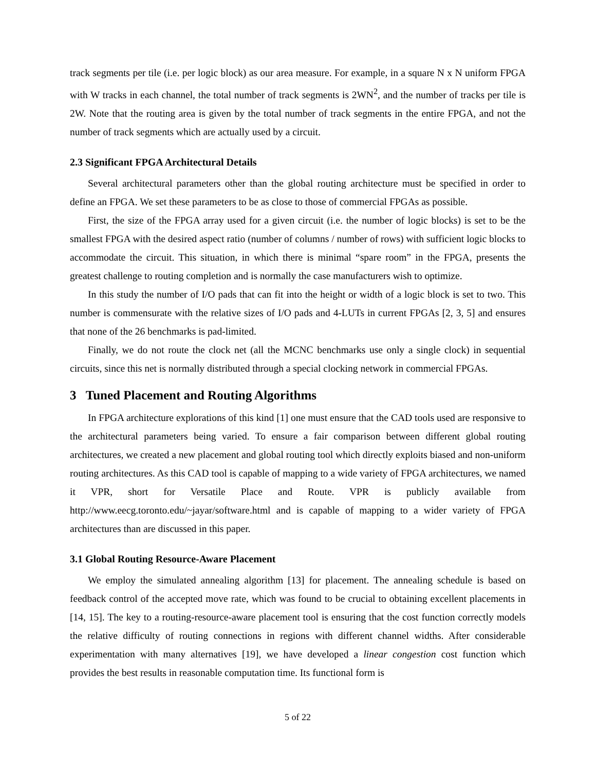track segments per tile (i.e. per logic block) as our area measure. For example, in a square N x N uniform FPGA with W tracks in each channel, the total number of track segments is 2WN<sup>2</sup>, and the number of tracks per tile is 2W. Note that the routing area is given by the total number of track segments in the entire FPGA, and not the number of track segments which are actually used by a circuit.
2.3 Significant FPGA Architectural Details
Several architectural parameters other than the global routing architecture must be specified in order to define an FPGA. We set these parameters to be as close to those of commercial FPGAs as possible.
First, the size of the FPGA array used for a given circuit (i.e. the number of logic blocks) is set to be the smallest FPGA with the desired aspect ratio (number of columns / number of rows) with sufficient logic blocks to accommodate the circuit. This situation, in which there is minimal “spare room” in the FPGA, presents the greatest challenge to routing completion and is normally the case manufacturers wish to optimize.
In this study the number of I/O pads that can fit into the height or width of a logic block is set to two. This number is commensurate with the relative sizes of I/O pads and 4-LUTs in current FPGAs [2, 3, 5] and ensures that none of the 26 benchmarks is pad-limited.
Finally, we do not route the clock net (all the MCNC benchmarks use only a single clock) in sequential circuits, since this net is normally distributed through a special clocking network in commercial FPGAs.
3 Tuned Placement and Routing Algorithms
In FPGA architecture explorations of this kind [1] one must ensure that the CAD tools used are responsive to the architectural parameters being varied. To ensure a fair comparison between different global routing architectures, we created a new placement and global routing tool which directly exploits biased and non-uniform routing architectures. As this CAD tool is capable of mapping to a wide variety of FPGA architectures, we named it VPR, short for Versatile Place and Route. VPR is publicly available from http://www.eecg.toronto.edu/~jayar/software.html and is capable of mapping to a wider variety of FPGA architectures than are discussed in this paper.
3.1 Global Routing Resource-Aware Placement
We employ the simulated annealing algorithm [13] for placement. The annealing schedule is based on feedback control of the accepted move rate, which was found to be crucial to obtaining excellent placements in [14, 15]. The key to a routing-resource-aware placement tool is ensuring that the cost function correctly models the relative difficulty of routing connections in regions with different channel widths. After considerable experimentation with many alternatives [19], we have developed a linear congestion cost function which provides the best results in reasonable computation time. Its functional form is
5 of 22